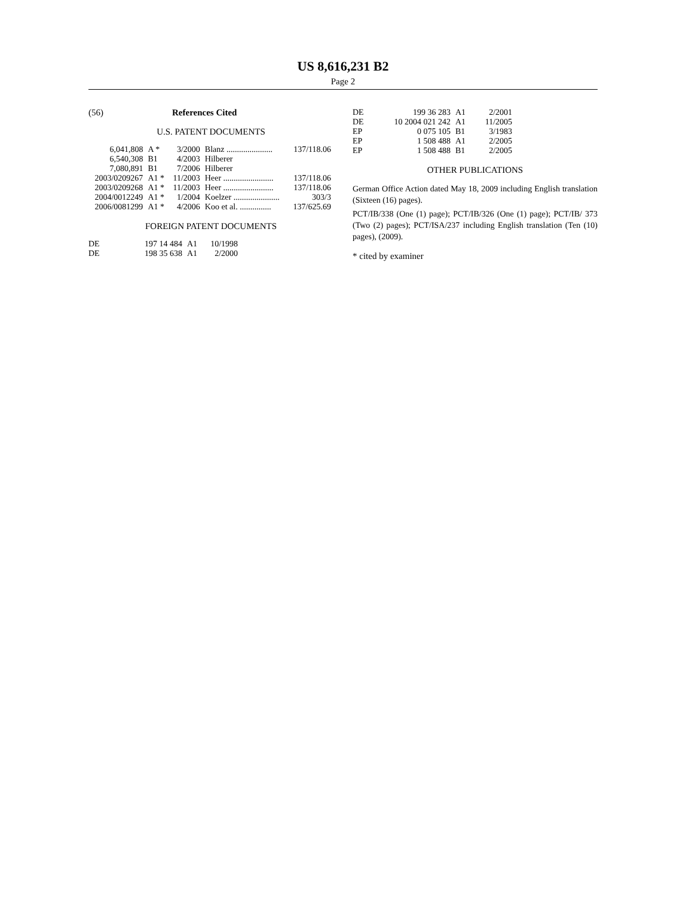US 8,616,231 B2
Page 2
(56) References Cited
U.S. PATENT DOCUMENTS
| 6,041,808 | A * | 3/2000 | Blanz ...................... | 137/118.06 |
| 6,540,308 | B1 | 4/2003 | Hilberer | |
| 7,080,891 | B1 | 7/2006 | Hilberer | |
| 2003/0209267 | A1 * | 11/2003 | Heer ........................ | 137/118.06 |
| 2003/0209268 | A1 * | 11/2003 | Heer ........................ | 137/118.06 |
| 2004/0012249 | A1 * | 1/2004 | Koelzer ...................... | 303/3 |
| 2006/0081299 | A1 * | 4/2006 | Koo et al. ............... | 137/625.69 |
FOREIGN PATENT DOCUMENTS
| DE | 197 14 484 | A1 | 10/1998 |
| DE | 198 35 638 | A1 | 2/2000 |
| DE | 199 36 283 | A1 | 2/2001 |
| DE | 10 2004 021 242 | A1 | 11/2005 |
| EP | 0 075 105 | B1 | 3/1983 |
| EP | 1 508 488 | A1 | 2/2005 |
| EP | 1 508 488 | B1 | 2/2005 |
OTHER PUBLICATIONS
German Office Action dated May 18, 2009 including English translation (Sixteen (16) pages).
PCT/IB/338 (One (1) page); PCT/IB/326 (One (1) page); PCT/IB/ 373 (Two (2) pages); PCT/ISA/237 including English translation (Ten (10) pages), (2009).
* cited by examiner